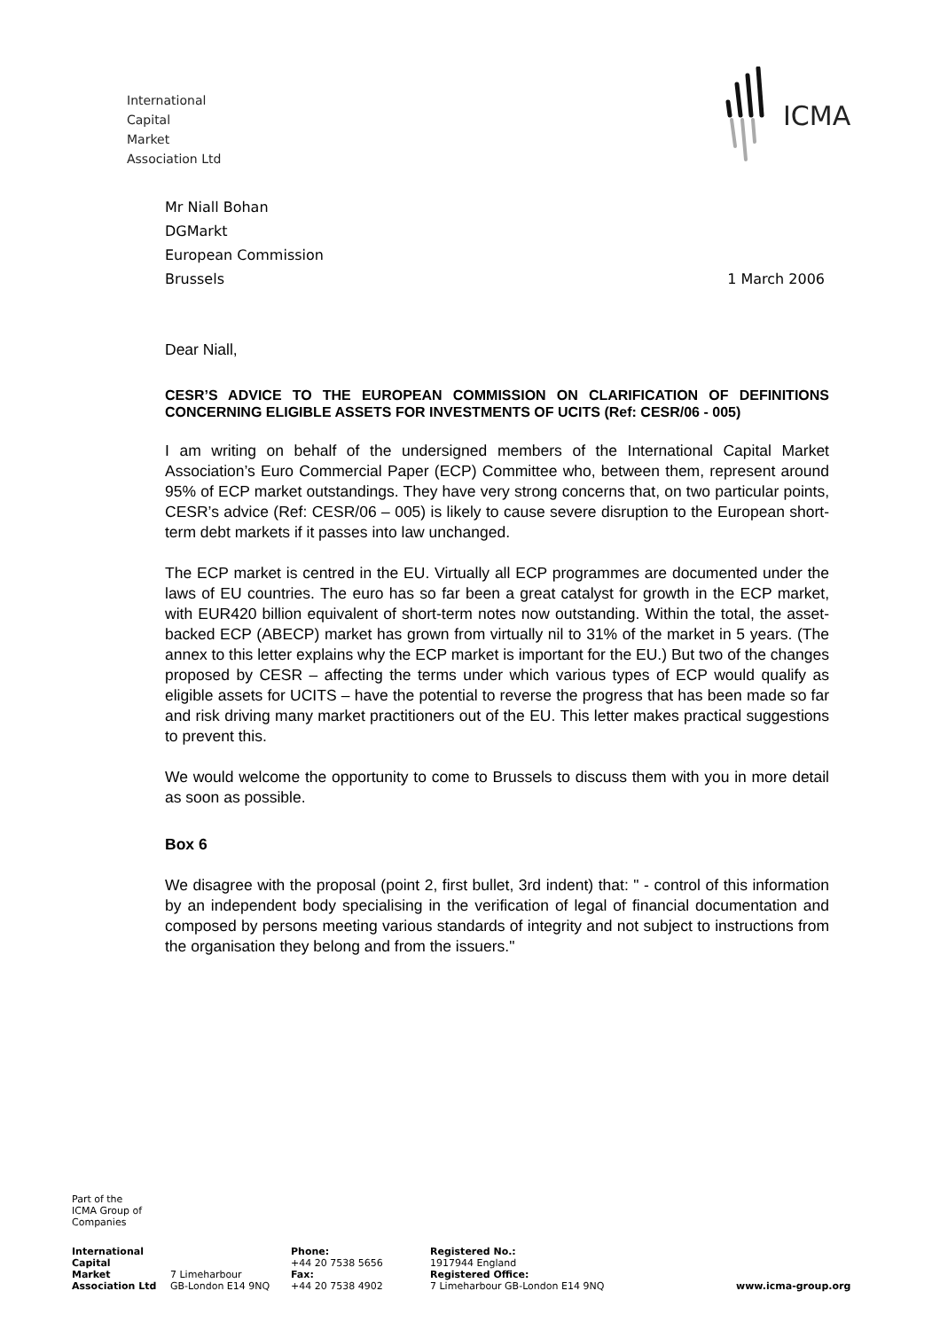International
Capital
Market
Association Ltd
ICMA
Mr Niall Bohan
DGMarkt
European Commission
Brussels 1 March 2006
Dear Niall,
CESR’S ADVICE TO THE EUROPEAN COMMISSION ON CLARIFICATION OF DEFINITIONS CONCERNING ELIGIBLE ASSETS FOR INVESTMENTS OF UCITS (Ref: CESR/06 - 005)
I am writing on behalf of the undersigned members of the International Capital Market Association’s Euro Commercial Paper (ECP) Committee who, between them, represent around 95% of ECP market outstandings. They have very strong concerns that, on two particular points, CESR’s advice (Ref: CESR/06 – 005) is likely to cause severe disruption to the European short-term debt markets if it passes into law unchanged.
The ECP market is centred in the EU. Virtually all ECP programmes are documented under the laws of EU countries. The euro has so far been a great catalyst for growth in the ECP market, with EUR420 billion equivalent of short-term notes now outstanding. Within the total, the asset-backed ECP (ABECP) market has grown from virtually nil to 31% of the market in 5 years. (The annex to this letter explains why the ECP market is important for the EU.) But two of the changes proposed by CESR – affecting the terms under which various types of ECP would qualify as eligible assets for UCITS – have the potential to reverse the progress that has been made so far and risk driving many market practitioners out of the EU. This letter makes practical suggestions to prevent this.
We would welcome the opportunity to come to Brussels to discuss them with you in more detail as soon as possible.
Box 6
We disagree with the proposal (point 2, first bullet, 3rd indent) that: " - control of this information by an independent body specialising in the verification of legal of financial documentation and composed by persons meeting various standards of integrity and not subject to instructions from the organisation they belong and from the issuers."
Part of the
ICMA Group of
Companies
International
Capital
Market
Association Ltd
7 Limeharbour
GB-London E14 9NQ
Phone:
+44 20 7538 5656
Fax:
+44 20 7538 4902
Registered No.:
1917944 England
Registered Office:
7 Limeharbour GB-London E14 9NQ
www.icma-group.org